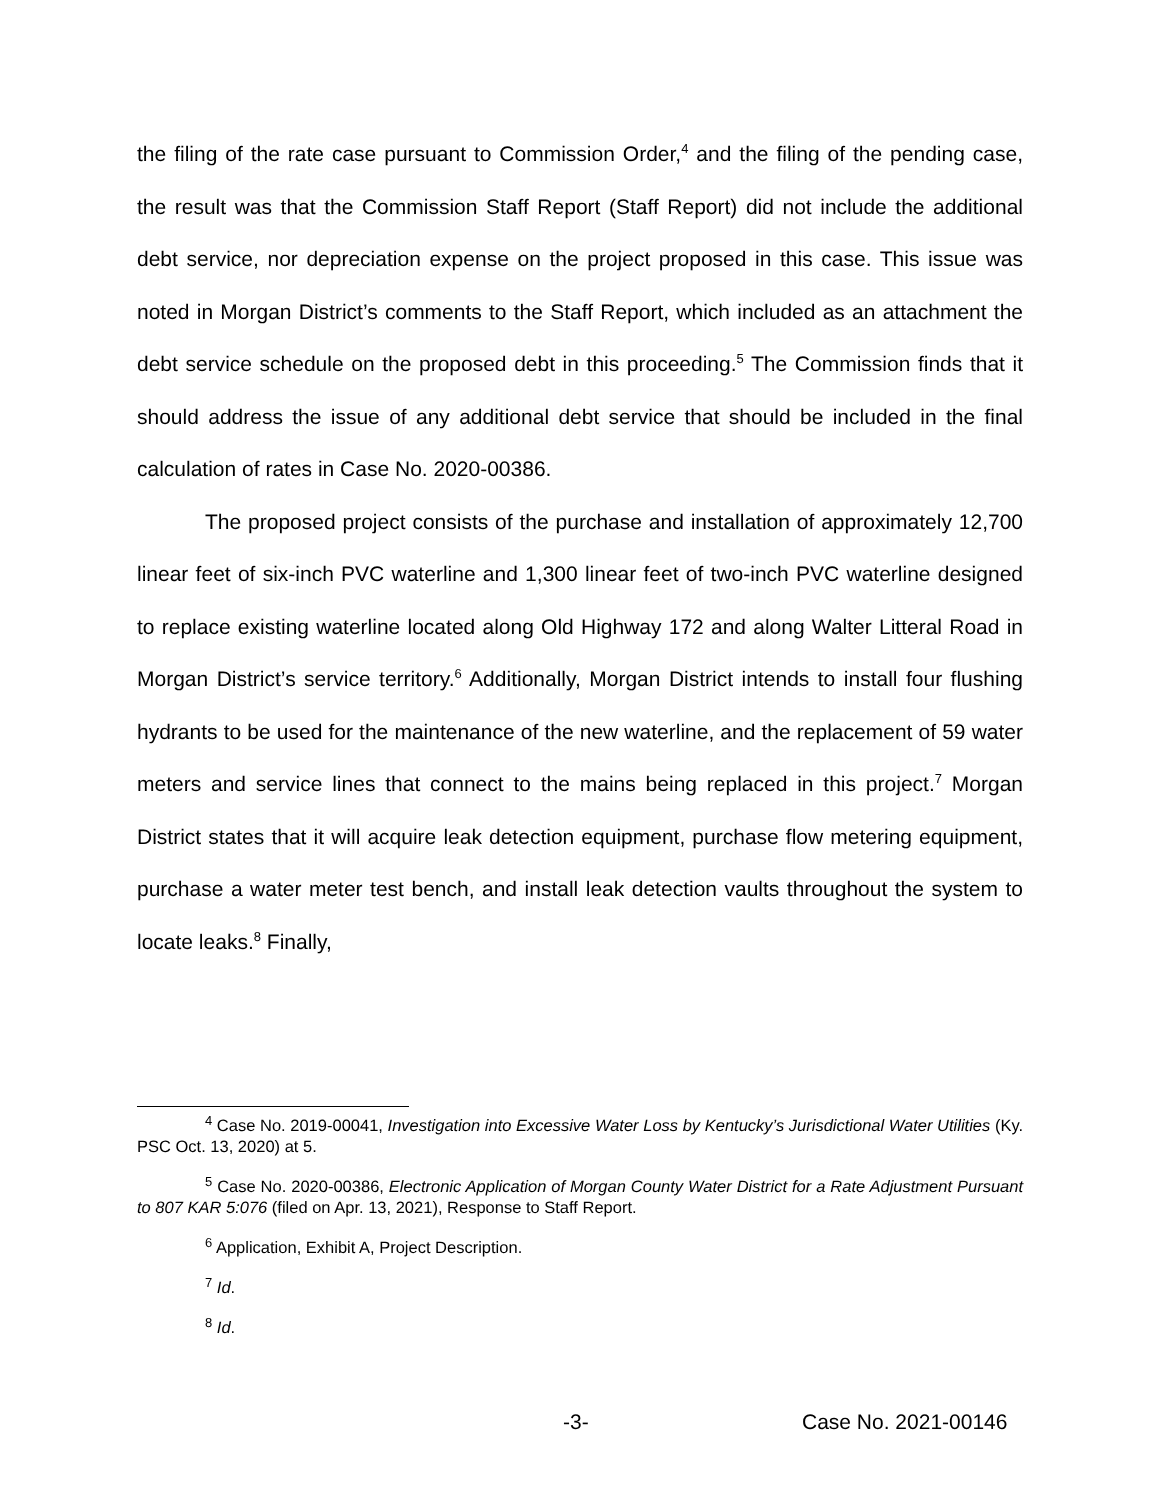the filing of the rate case pursuant to Commission Order,<sup>4</sup> and the filing of the pending case, the result was that the Commission Staff Report (Staff Report) did not include the additional debt service, nor depreciation expense on the project proposed in this case. This issue was noted in Morgan District’s comments to the Staff Report, which included as an attachment the debt service schedule on the proposed debt in this proceeding.<sup>5</sup> The Commission finds that it should address the issue of any additional debt service that should be included in the final calculation of rates in Case No. 2020-00386.
The proposed project consists of the purchase and installation of approximately 12,700 linear feet of six-inch PVC waterline and 1,300 linear feet of two-inch PVC waterline designed to replace existing waterline located along Old Highway 172 and along Walter Litteral Road in Morgan District’s service territory.<sup>6</sup> Additionally, Morgan District intends to install four flushing hydrants to be used for the maintenance of the new waterline, and the replacement of 59 water meters and service lines that connect to the mains being replaced in this project.<sup>7</sup> Morgan District states that it will acquire leak detection equipment, purchase flow metering equipment, purchase a water meter test bench, and install leak detection vaults throughout the system to locate leaks.<sup>8</sup> Finally,
<sup>4</sup> Case No. 2019-00041, Investigation into Excessive Water Loss by Kentucky’s Jurisdictional Water Utilities (Ky. PSC Oct. 13, 2020) at 5.
<sup>5</sup> Case No. 2020-00386, Electronic Application of Morgan County Water District for a Rate Adjustment Pursuant to 807 KAR 5:076 (filed on Apr. 13, 2021), Response to Staff Report.
<sup>6</sup> Application, Exhibit A, Project Description.
<sup>7</sup> Id.
<sup>8</sup> Id.
-3- Case No. 2021-00146